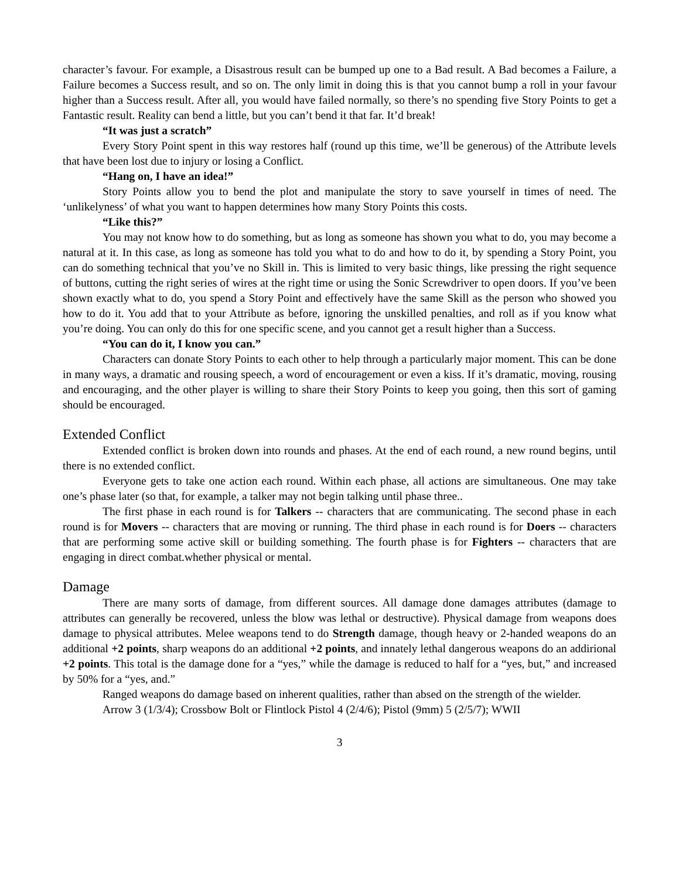character’s favour. For example, a Disastrous result can be bumped up one to a Bad result. A Bad becomes a Failure, a Failure becomes a Success result, and so on. The only limit in doing this is that you cannot bump a roll in your favour higher than a Success result. After all, you would have failed normally, so there’s no spending five Story Points to get a Fantastic result. Reality can bend a little, but you can’t bend it that far. It’d break!
“It was just a scratch”
Every Story Point spent in this way restores half (round up this time, we’ll be generous) of the Attribute levels that have been lost due to injury or losing a Conflict.
“Hang on, I have an idea!”
Story Points allow you to bend the plot and manipulate the story to save yourself in times of need. The ‘unlikelyness’ of what you want to happen determines how many Story Points this costs.
“Like this?”
You may not know how to do something, but as long as someone has shown you what to do, you may become a natural at it. In this case, as long as someone has told you what to do and how to do it, by spending a Story Point, you can do something technical that you’ve no Skill in. This is limited to very basic things, like pressing the right sequence of buttons, cutting the right series of wires at the right time or using the Sonic Screwdriver to open doors. If you’ve been shown exactly what to do, you spend a Story Point and effectively have the same Skill as the person who showed you how to do it. You add that to your Attribute as before, ignoring the unskilled penalties, and roll as if you know what you’re doing. You can only do this for one specific scene, and you cannot get a result higher than a Success.
“You can do it, I know you can.”
Characters can donate Story Points to each other to help through a particularly major moment. This can be done in many ways, a dramatic and rousing speech, a word of encouragement or even a kiss. If it’s dramatic, moving, rousing and encouraging, and the other player is willing to share their Story Points to keep you going, then this sort of gaming should be encouraged.
Extended Conflict
Extended conflict is broken down into rounds and phases. At the end of each round, a new round begins, until there is no extended conflict.
Everyone gets to take one action each round. Within each phase, all actions are simultaneous. One may take one’s phase later (so that, for example, a talker may not begin talking until phase three..
The first phase in each round is for Talkers -- characters that are communicating. The second phase in each round is for Movers -- characters that are moving or running. The third phase in each round is for Doers -- characters that are performing some active skill or building something. The fourth phase is for Fighters -- characters that are engaging in direct combat.whether physical or mental.
Damage
There are many sorts of damage, from different sources. All damage done damages attributes (damage to attributes can generally be recovered, unless the blow was lethal or destructive). Physical damage from weapons does damage to physical attributes. Melee weapons tend to do Strength damage, though heavy or 2-handed weapons do an additional +2 points, sharp weapons do an additional +2 points, and innately lethal dangerous weapons do an addirional +2 points. This total is the damage done for a “yes,” while the damage is reduced to half for a “yes, but,” and increased by 50% for a “yes, and.”
Ranged weapons do damage based on inherent qualities, rather than absed on the strength of the wielder.
Arrow 3 (1/3/4); Crossbow Bolt or Flintlock Pistol 4 (2/4/6); Pistol (9mm) 5 (2/5/7); WWII
3